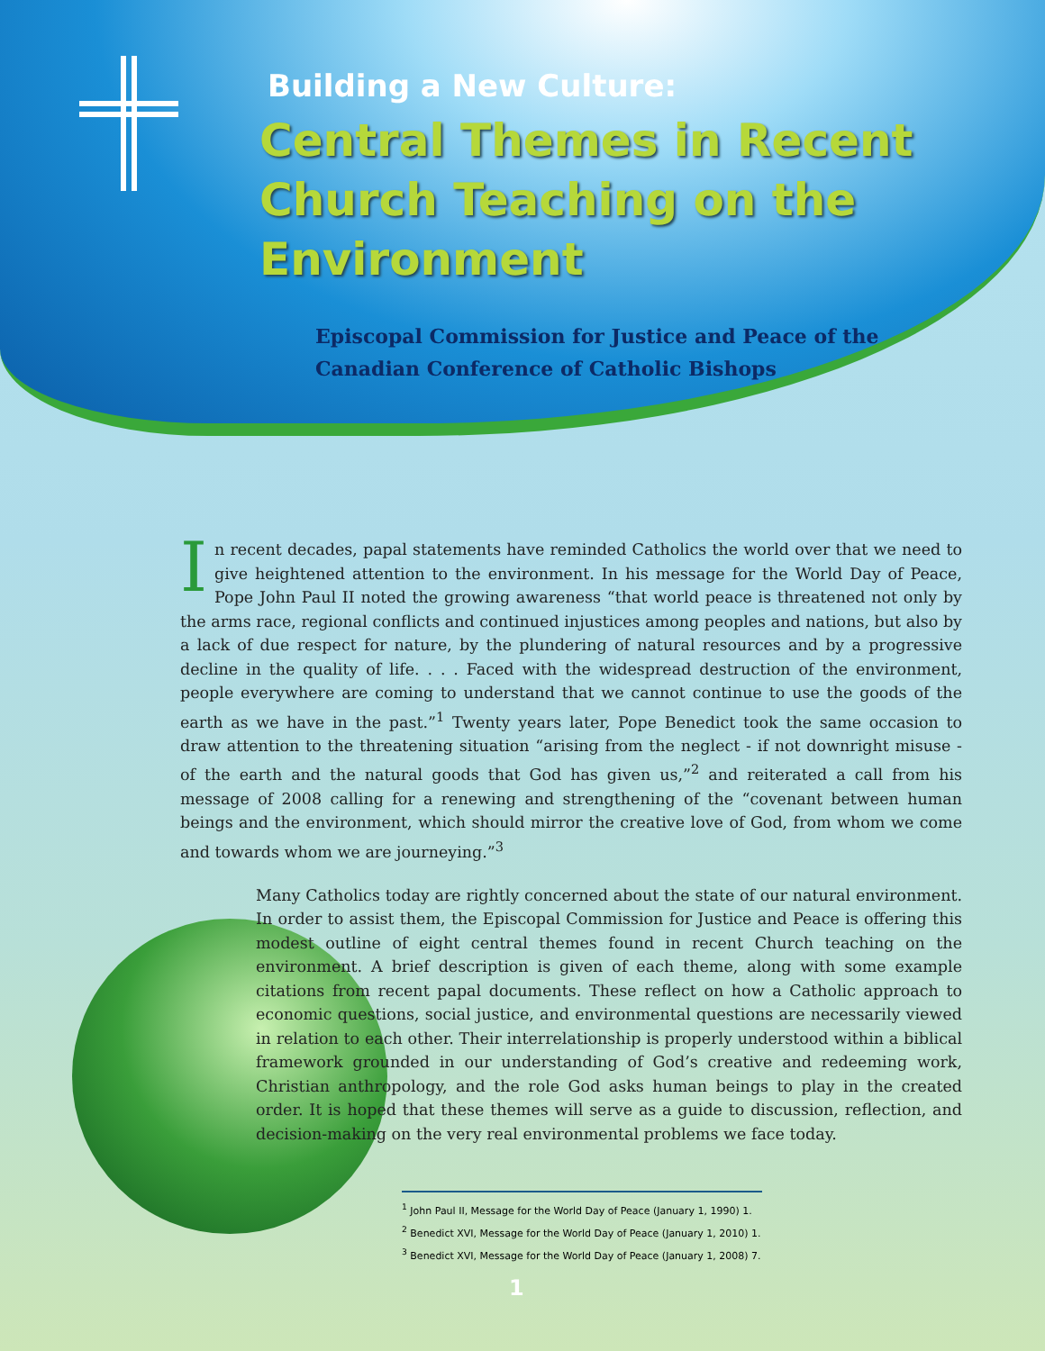Building a New Culture:
Central Themes in Recent Church Teaching on the Environment
Episcopal Commission for Justice and Peace of the
Canadian Conference of Catholic Bishops
In recent decades, papal statements have reminded Catholics the world over that we need to give heightened attention to the environment. In his message for the World Day of Peace, Pope John Paul II noted the growing awareness “that world peace is threatened not only by the arms race, regional conflicts and continued injustices among peoples and nations, but also by a lack of due respect for nature, by the plundering of natural resources and by a progressive decline in the quality of life. . . . Faced with the widespread destruction of the environment, people everywhere are coming to understand that we cannot continue to use the goods of the earth as we have in the past.”<sup>1</sup> Twenty years later, Pope Benedict took the same occasion to draw attention to the threatening situation “arising from the neglect - if not downright misuse - of the earth and the natural goods that God has given us,”<sup>2</sup> and reiterated a call from his message of 2008 calling for a renewing and strengthening of the “covenant between human beings and the environment, which should mirror the creative love of God, from whom we come and towards whom we are journeying.”<sup>3</sup>
Many Catholics today are rightly concerned about the state of our natural environment. In order to assist them, the Episcopal Commission for Justice and Peace is offering this modest outline of eight central themes found in recent Church teaching on the environment. A brief description is given of each theme, along with some example citations from recent papal documents. These reflect on how a Catholic approach to economic questions, social justice, and environmental questions are necessarily viewed in relation to each other. Their interrelationship is properly understood within a biblical framework grounded in our understanding of God’s creative and redeeming work, Christian anthropology, and the role God asks human beings to play in the created order. It is hoped that these themes will serve as a guide to discussion, reflection, and decision-making on the very real environmental problems we face today.
<sup>1</sup> John Paul II, Message for the World Day of Peace (January 1, 1990) 1.
<sup>2</sup> Benedict XVI, Message for the World Day of Peace (January 1, 2010) 1.
<sup>3</sup> Benedict XVI, Message for the World Day of Peace (January 1, 2008) 7.
1